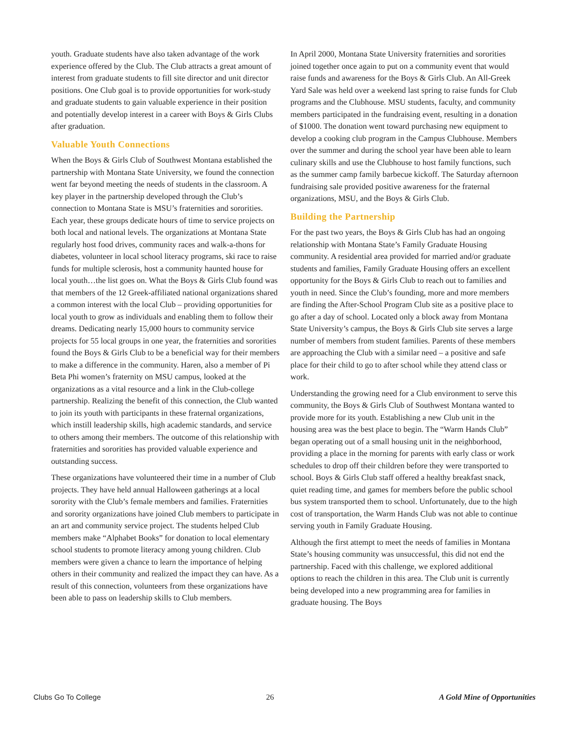youth. Graduate students have also taken advantage of the work experience offered by the Club. The Club attracts a great amount of interest from graduate students to fill site director and unit director positions. One Club goal is to provide opportunities for work-study and graduate students to gain valuable experience in their position and potentially develop interest in a career with Boys & Girls Clubs after graduation.
Valuable Youth Connections
When the Boys & Girls Club of Southwest Montana established the partnership with Montana State University, we found the connection went far beyond meeting the needs of students in the classroom. A key player in the partnership developed through the Club’s connection to Montana State is MSU’s fraternities and sororities. Each year, these groups dedicate hours of time to service projects on both local and national levels. The organizations at Montana State regularly host food drives, community races and walk-a-thons for diabetes, volunteer in local school literacy programs, ski race to raise funds for multiple sclerosis, host a community haunted house for local youth…the list goes on. What the Boys & Girls Club found was that members of the 12 Greek-affiliated national organizations shared a common interest with the local Club – providing opportunities for local youth to grow as individuals and enabling them to follow their dreams. Dedicating nearly 15,000 hours to community service projects for 55 local groups in one year, the fraternities and sororities found the Boys & Girls Club to be a beneficial way for their members to make a difference in the community. Haren, also a member of Pi Beta Phi women’s fraternity on MSU campus, looked at the organizations as a vital resource and a link in the Club-college partnership. Realizing the benefit of this connection, the Club wanted to join its youth with participants in these fraternal organizations, which instill leadership skills, high academic standards, and service to others among their members. The outcome of this relationship with fraternities and sororities has provided valuable experience and outstanding success.
These organizations have volunteered their time in a number of Club projects. They have held annual Halloween gatherings at a local sorority with the Club’s female members and families. Fraternities and sorority organizations have joined Club members to participate in an art and community service project. The students helped Club members make “Alphabet Books” for donation to local elementary school students to promote literacy among young children. Club members were given a chance to learn the importance of helping others in their community and realized the impact they can have. As a result of this connection, volunteers from these organizations have been able to pass on leadership skills to Club members.
In April 2000, Montana State University fraternities and sororities joined together once again to put on a community event that would raise funds and awareness for the Boys & Girls Club. An All-Greek Yard Sale was held over a weekend last spring to raise funds for Club programs and the Clubhouse. MSU students, faculty, and community members participated in the fundraising event, resulting in a donation of $1000. The donation went toward purchasing new equipment to develop a cooking club program in the Campus Clubhouse. Members over the summer and during the school year have been able to learn culinary skills and use the Clubhouse to host family functions, such as the summer camp family barbecue kickoff. The Saturday afternoon fundraising sale provided positive awareness for the fraternal organizations, MSU, and the Boys & Girls Club.
Building the Partnership
For the past two years, the Boys & Girls Club has had an ongoing relationship with Montana State’s Family Graduate Housing community. A residential area provided for married and/or graduate students and families, Family Graduate Housing offers an excellent opportunity for the Boys & Girls Club to reach out to families and youth in need. Since the Club’s founding, more and more members are finding the After-School Program Club site as a positive place to go after a day of school. Located only a block away from Montana State University’s campus, the Boys & Girls Club site serves a large number of members from student families. Parents of these members are approaching the Club with a similar need – a positive and safe place for their child to go to after school while they attend class or work.
Understanding the growing need for a Club environment to serve this community, the Boys & Girls Club of Southwest Montana wanted to provide more for its youth. Establishing a new Club unit in the housing area was the best place to begin. The “Warm Hands Club” began operating out of a small housing unit in the neighborhood, providing a place in the morning for parents with early class or work schedules to drop off their children before they were transported to school. Boys & Girls Club staff offered a healthy breakfast snack, quiet reading time, and games for members before the public school bus system transported them to school. Unfortunately, due to the high cost of transportation, the Warm Hands Club was not able to continue serving youth in Family Graduate Housing.
Although the first attempt to meet the needs of families in Montana State’s housing community was unsuccessful, this did not end the partnership. Faced with this challenge, we explored additional options to reach the children in this area. The Club unit is currently being developed into a new programming area for families in graduate housing. The Boys
Clubs Go To College 26 A Gold Mine of Opportunities